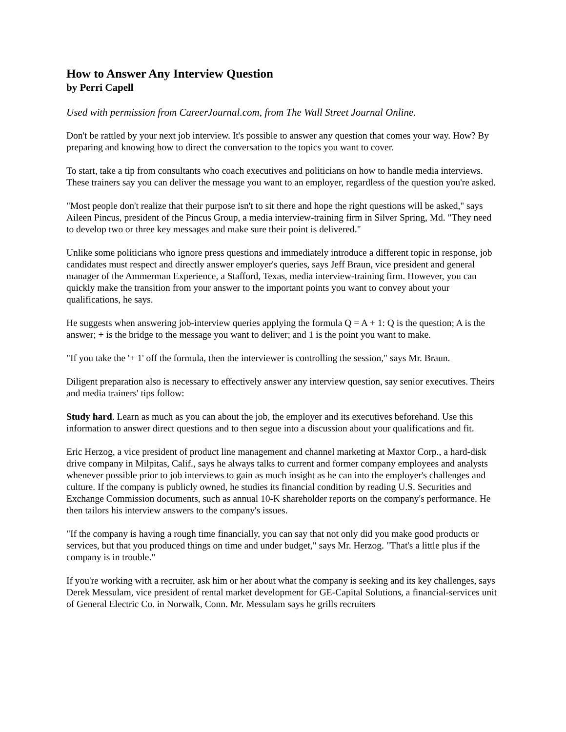How to Answer Any Interview Question
by Perri Capell
Used with permission from CareerJournal.com, from The Wall Street Journal Online.
Don't be rattled by your next job interview. It's possible to answer any question that comes your way. How? By preparing and knowing how to direct the conversation to the topics you want to cover.
To start, take a tip from consultants who coach executives and politicians on how to handle media interviews. These trainers say you can deliver the message you want to an employer, regardless of the question you're asked.
"Most people don't realize that their purpose isn't to sit there and hope the right questions will be asked," says Aileen Pincus, president of the Pincus Group, a media interview-training firm in Silver Spring, Md. "They need to develop two or three key messages and make sure their point is delivered."
Unlike some politicians who ignore press questions and immediately introduce a different topic in response, job candidates must respect and directly answer employer's queries, says Jeff Braun, vice president and general manager of the Ammerman Experience, a Stafford, Texas, media interview-training firm. However, you can quickly make the transition from your answer to the important points you want to convey about your qualifications, he says.
He suggests when answering job-interview queries applying the formula Q = A + 1: Q is the question; A is the answer; + is the bridge to the message you want to deliver; and 1 is the point you want to make.
"If you take the '+ 1' off the formula, then the interviewer is controlling the session," says Mr. Braun.
Diligent preparation also is necessary to effectively answer any interview question, say senior executives. Theirs and media trainers' tips follow:
Study hard. Learn as much as you can about the job, the employer and its executives beforehand. Use this information to answer direct questions and to then segue into a discussion about your qualifications and fit.
Eric Herzog, a vice president of product line management and channel marketing at Maxtor Corp., a hard-disk drive company in Milpitas, Calif., says he always talks to current and former company employees and analysts whenever possible prior to job interviews to gain as much insight as he can into the employer's challenges and culture. If the company is publicly owned, he studies its financial condition by reading U.S. Securities and Exchange Commission documents, such as annual 10-K shareholder reports on the company's performance. He then tailors his interview answers to the company's issues.
"If the company is having a rough time financially, you can say that not only did you make good products or services, but that you produced things on time and under budget," says Mr. Herzog. "That's a little plus if the company is in trouble."
If you're working with a recruiter, ask him or her about what the company is seeking and its key challenges, says Derek Messulam, vice president of rental market development for GE-Capital Solutions, a financial-services unit of General Electric Co. in Norwalk, Conn. Mr. Messulam says he grills recruiters